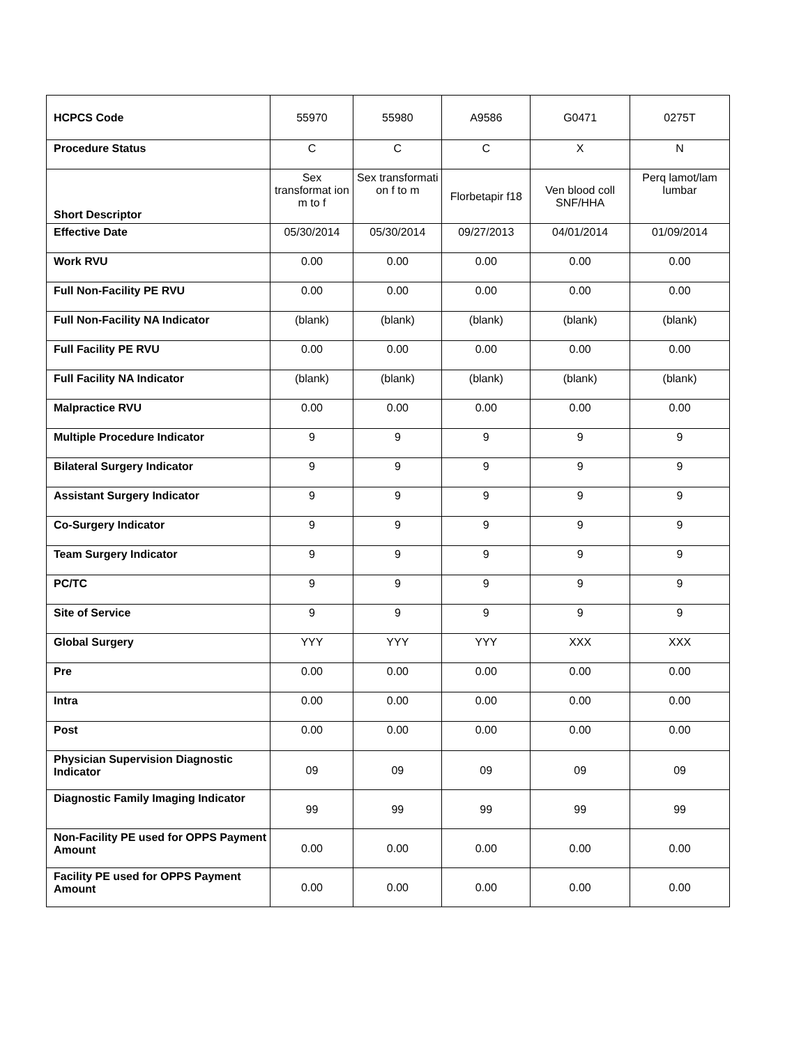| HCPCS Code | 55970 | 55980 | A9586 | G0471 | 0275T |
| Procedure Status | C | C | C | X | N |
| Short Descriptor | Sex transformat ion m to f | Sex transformati on f to m | Florbetapir f18 | Ven blood coll SNF/HHA | Perq lamot/lam lumbar |
| Effective Date | 05/30/2014 | 05/30/2014 | 09/27/2013 | 04/01/2014 | 01/09/2014 |
| Work RVU | 0.00 | 0.00 | 0.00 | 0.00 | 0.00 |
| Full Non-Facility PE RVU | 0.00 | 0.00 | 0.00 | 0.00 | 0.00 |
| Full Non-Facility NA Indicator | (blank) | (blank) | (blank) | (blank) | (blank) |
| Full Facility PE RVU | 0.00 | 0.00 | 0.00 | 0.00 | 0.00 |
| Full Facility NA Indicator | (blank) | (blank) | (blank) | (blank) | (blank) |
| Malpractice RVU | 0.00 | 0.00 | 0.00 | 0.00 | 0.00 |
| Multiple Procedure Indicator | 9 | 9 | 9 | 9 | 9 |
| Bilateral Surgery Indicator | 9 | 9 | 9 | 9 | 9 |
| Assistant Surgery Indicator | 9 | 9 | 9 | 9 | 9 |
| Co-Surgery Indicator | 9 | 9 | 9 | 9 | 9 |
| Team Surgery Indicator | 9 | 9 | 9 | 9 | 9 |
| PC/TC | 9 | 9 | 9 | 9 | 9 |
| Site of Service | 9 | 9 | 9 | 9 | 9 |
| Global Surgery | YYY | YYY | YYY | XXX | XXX |
| Pre | 0.00 | 0.00 | 0.00 | 0.00 | 0.00 |
| Intra | 0.00 | 0.00 | 0.00 | 0.00 | 0.00 |
| Post | 0.00 | 0.00 | 0.00 | 0.00 | 0.00 |
| Physician Supervision Diagnostic Indicator | 09 | 09 | 09 | 09 | 09 |
| Diagnostic Family Imaging Indicator | 99 | 99 | 99 | 99 | 99 |
| Non-Facility PE used for OPPS Payment Amount | 0.00 | 0.00 | 0.00 | 0.00 | 0.00 |
| Facility PE used for OPPS Payment Amount | 0.00 | 0.00 | 0.00 | 0.00 | 0.00 |